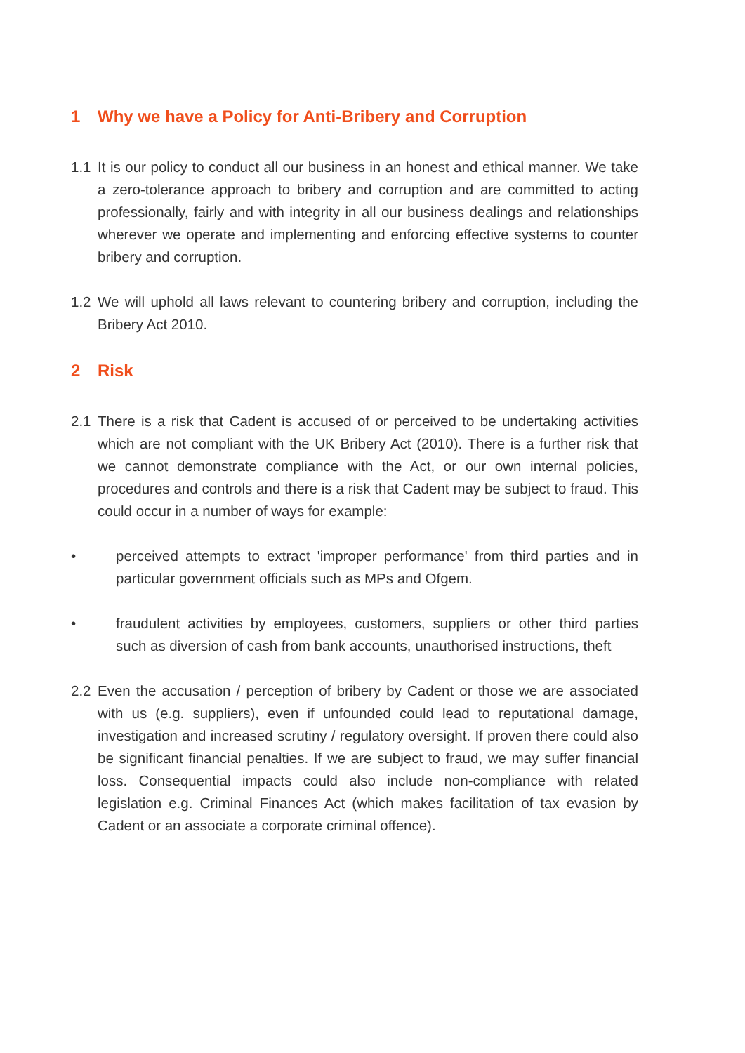1 Why we have a Policy for Anti-Bribery and Corruption
1.1 It is our policy to conduct all our business in an honest and ethical manner. We take a zero-tolerance approach to bribery and corruption and are committed to acting professionally, fairly and with integrity in all our business dealings and relationships wherever we operate and implementing and enforcing effective systems to counter bribery and corruption.
1.2 We will uphold all laws relevant to countering bribery and corruption, including the Bribery Act 2010.
2 Risk
2.1 There is a risk that Cadent is accused of or perceived to be undertaking activities which are not compliant with the UK Bribery Act (2010). There is a further risk that we cannot demonstrate compliance with the Act, or our own internal policies, procedures and controls and there is a risk that Cadent may be subject to fraud. This could occur in a number of ways for example:
• perceived attempts to extract 'improper performance' from third parties and in particular government officials such as MPs and Ofgem.
• fraudulent activities by employees, customers, suppliers or other third parties such as diversion of cash from bank accounts, unauthorised instructions, theft
2.2 Even the accusation / perception of bribery by Cadent or those we are associated with us (e.g. suppliers), even if unfounded could lead to reputational damage, investigation and increased scrutiny / regulatory oversight. If proven there could also be significant financial penalties. If we are subject to fraud, we may suffer financial loss. Consequential impacts could also include non-compliance with related legislation e.g. Criminal Finances Act (which makes facilitation of tax evasion by Cadent or an associate a corporate criminal offence).